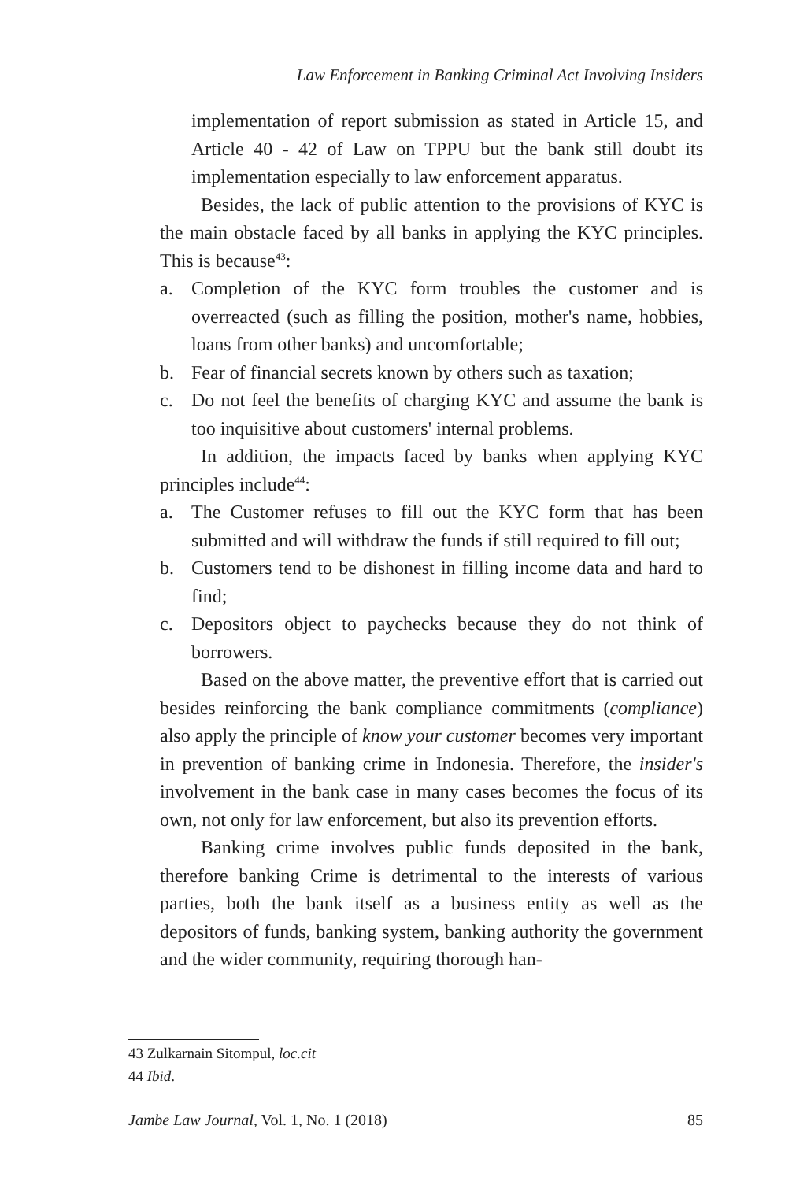Law Enforcement in Banking Criminal Act Involving Insiders
implementation of report submission as stated in Article 15, and Article 40 - 42 of Law on TPPU but the bank still doubt its implementation especially to law enforcement apparatus.
Besides, the lack of public attention to the provisions of KYC is the main obstacle faced by all banks in applying the KYC principles. This is because<sup>43</sup>:
a. Completion of the KYC form troubles the customer and is overreacted (such as filling the position, mother's name, hobbies, loans from other banks) and uncomfortable;
b. Fear of financial secrets known by others such as taxation;
c. Do not feel the benefits of charging KYC and assume the bank is too inquisitive about customers' internal problems.
In addition, the impacts faced by banks when applying KYC principles include<sup>44</sup>:
a. The Customer refuses to fill out the KYC form that has been submitted and will withdraw the funds if still required to fill out;
b. Customers tend to be dishonest in filling income data and hard to find;
c. Depositors object to paychecks because they do not think of borrowers.
Based on the above matter, the preventive effort that is carried out besides reinforcing the bank compliance commitments (compliance) also apply the principle of know your customer becomes very important in prevention of banking crime in Indonesia. Therefore, the insider's involvement in the bank case in many cases becomes the focus of its own, not only for law enforcement, but also its prevention efforts.
Banking crime involves public funds deposited in the bank, therefore banking Crime is detrimental to the interests of various parties, both the bank itself as a business entity as well as the depositors of funds, banking system, banking authority the government and the wider community, requiring thorough han-
43 Zulkarnain Sitompul, loc.cit
44 Ibid.
Jambe Law Journal, Vol. 1, No. 1 (2018) 85